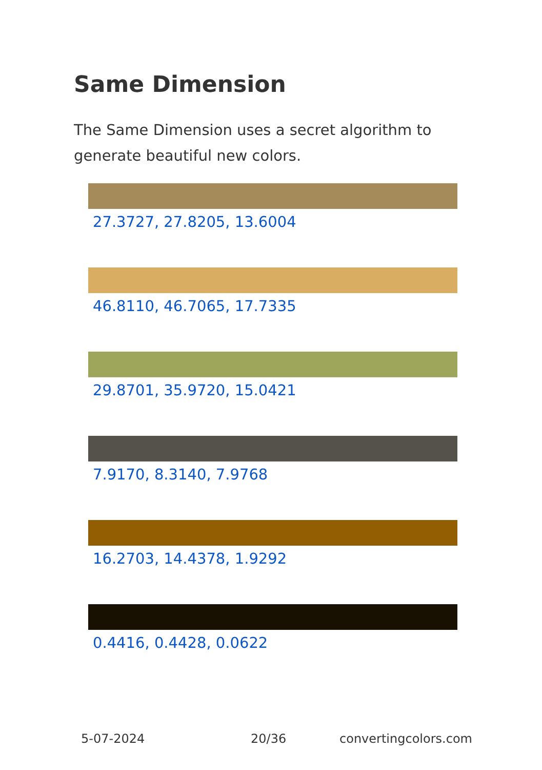Same Dimension
The Same Dimension uses a secret algorithm to generate beautiful new colors.
27.3727, 27.8205, 13.6004
46.8110, 46.7065, 17.7335
29.8701, 35.9720, 15.0421
7.9170, 8.3140, 7.9768
16.2703, 14.4378, 1.9292
0.4416, 0.4428, 0.0622
5-07-2024 20/36 convertingcolors.com